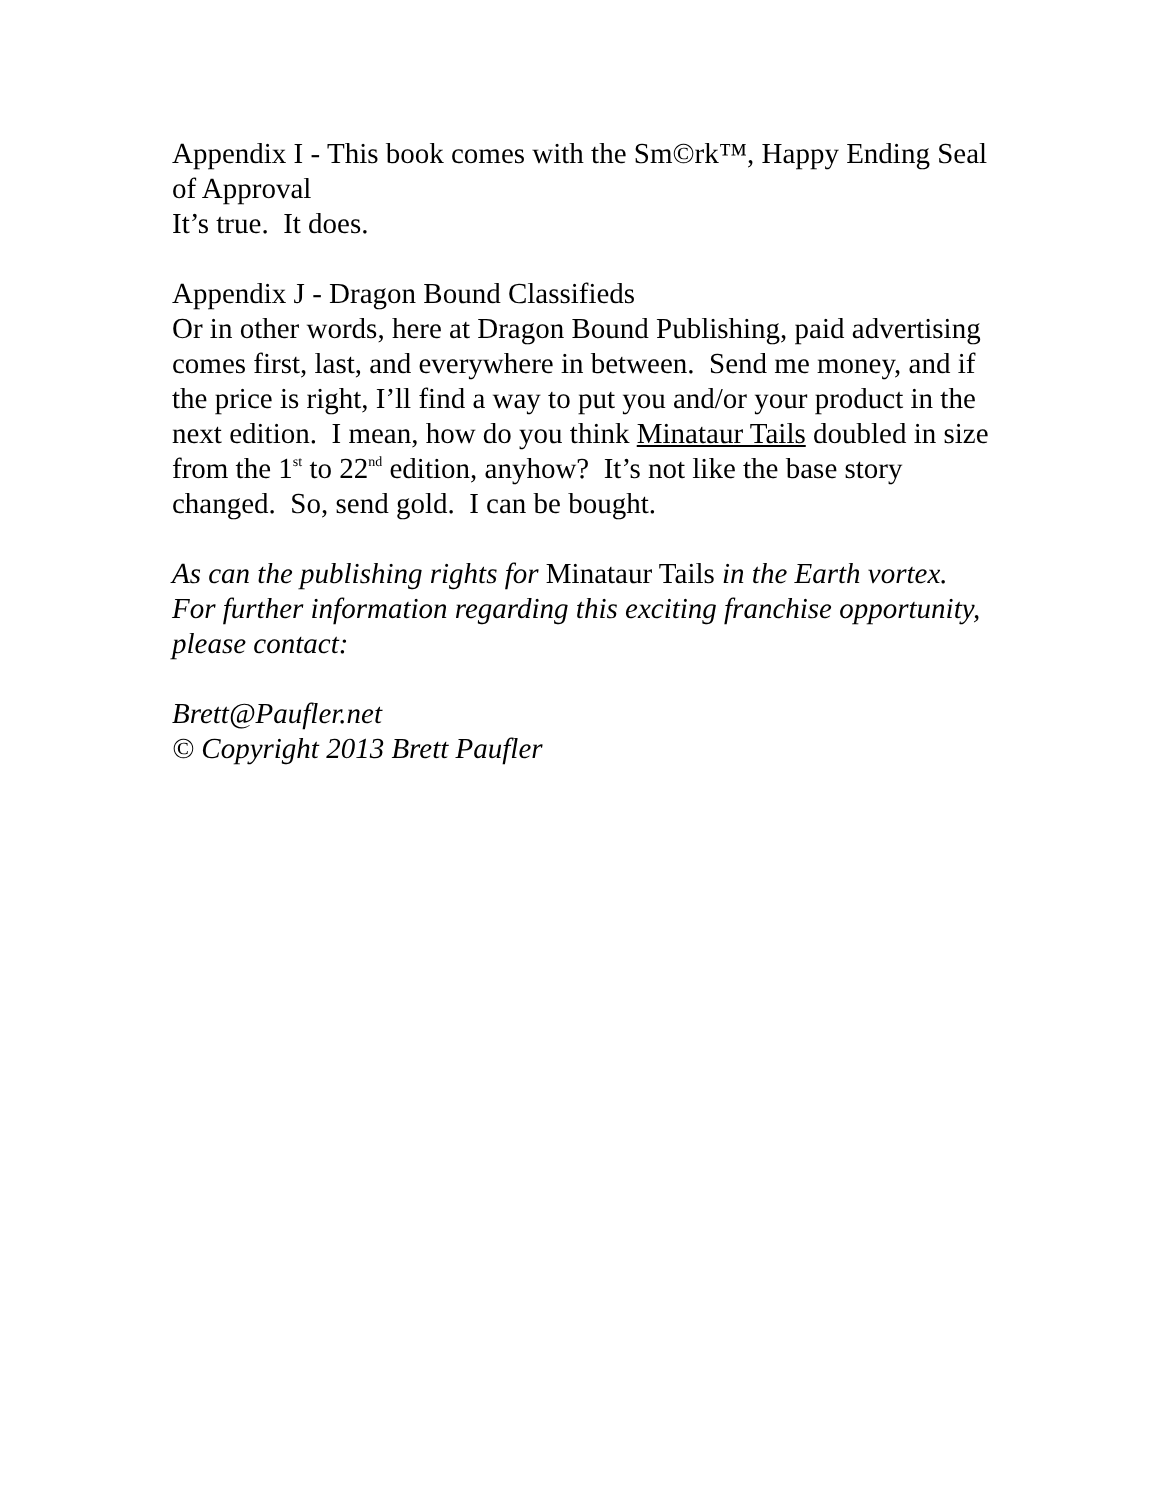Appendix I - This book comes with the Sm©rk™, Happy Ending Seal of Approval
It’s true. It does.
Appendix J - Dragon Bound Classifieds
Or in other words, here at Dragon Bound Publishing, paid advertising comes first, last, and everywhere in between. Send me money, and if the price is right, I’ll find a way to put you and/or your product in the next edition. I mean, how do you think Minataur Tails doubled in size from the 1<sup>st</sup> to 22<sup>nd</sup> edition, anyhow? It’s not like the base story changed. So, send gold. I can be bought.
As can the publishing rights for Minataur Tails in the Earth vortex. For further information regarding this exciting franchise opportunity, please contact:
Brett@Paufler.net
© Copyright 2013 Brett Paufler